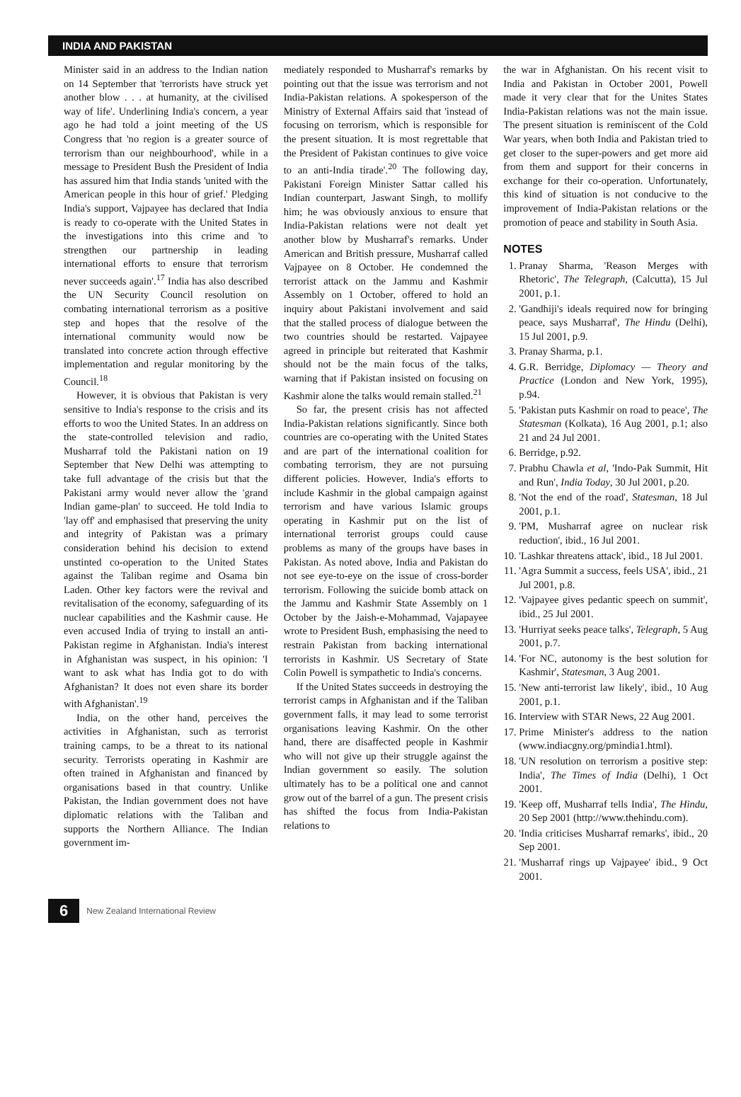INDIA AND PAKISTAN
Minister said in an address to the Indian nation on 14 September that 'terrorists have struck yet another blow . . . at humanity, at the civilised way of life'. Underlining India's concern, a year ago he had told a joint meeting of the US Congress that 'no region is a greater source of terrorism than our neighbourhood', while in a message to President Bush the President of India has assured him that India stands 'united with the American people in this hour of grief.' Pledging India's support, Vajpayee has declared that India is ready to co-operate with the United States in the investigations into this crime and 'to strengthen our partnership in leading international efforts to ensure that terrorism never succeeds again'.<sup>17</sup> India has also described the UN Security Council resolution on combating international terrorism as a positive step and hopes that the resolve of the international community would now be translated into concrete action through effective implementation and regular monitoring by the Council.<sup>18</sup>
However, it is obvious that Pakistan is very sensitive to India's response to the crisis and its efforts to woo the United States. In an address on the state-controlled television and radio, Musharraf told the Pakistani nation on 19 September that New Delhi was attempting to take full advantage of the crisis but that the Pakistani army would never allow the 'grand Indian game-plan' to succeed. He told India to 'lay off' and emphasised that preserving the unity and integrity of Pakistan was a primary consideration behind his decision to extend unstinted co-operation to the United States against the Taliban regime and Osama bin Laden. Other key factors were the revival and revitalisation of the economy, safeguarding of its nuclear capabilities and the Kashmir cause. He even accused India of trying to install an anti-Pakistan regime in Afghanistan. India's interest in Afghanistan was suspect, in his opinion: 'I want to ask what has India got to do with Afghanistan? It does not even share its border with Afghanistan'.<sup>19</sup>
India, on the other hand, perceives the activities in Afghanistan, such as terrorist training camps, to be a threat to its national security. Terrorists operating in Kashmir are often trained in Afghanistan and financed by organisations based in that country. Unlike Pakistan, the Indian government does not have diplomatic relations with the Taliban and supports the Northern Alliance. The Indian government im-
mediately responded to Musharraf's remarks by pointing out that the issue was terrorism and not India-Pakistan relations. A spokesperson of the Ministry of External Affairs said that 'instead of focusing on terrorism, which is responsible for the present situation. It is most regrettable that the President of Pakistan continues to give voice to an anti-India tirade'.<sup>20</sup> The following day, Pakistani Foreign Minister Sattar called his Indian counterpart, Jaswant Singh, to mollify him; he was obviously anxious to ensure that India-Pakistan relations were not dealt yet another blow by Musharraf's remarks. Under American and British pressure, Musharraf called Vajpayee on 8 October. He condemned the terrorist attack on the Jammu and Kashmir Assembly on 1 October, offered to hold an inquiry about Pakistani involvement and said that the stalled process of dialogue between the two countries should be restarted. Vajpayee agreed in principle but reiterated that Kashmir should not be the main focus of the talks, warning that if Pakistan insisted on focusing on Kashmir alone the talks would remain stalled.<sup>21</sup>
So far, the present crisis has not affected India-Pakistan relations significantly. Since both countries are co-operating with the United States and are part of the international coalition for combating terrorism, they are not pursuing different policies. However, India's efforts to include Kashmir in the global campaign against terrorism and have various Islamic groups operating in Kashmir put on the list of international terrorist groups could cause problems as many of the groups have bases in Pakistan. As noted above, India and Pakistan do not see eye-to-eye on the issue of cross-border terrorism. Following the suicide bomb attack on the Jammu and Kashmir State Assembly on 1 October by the Jaish-e-Mohammad, Vajapayee wrote to President Bush, emphasising the need to restrain Pakistan from backing international terrorists in Kashmir. US Secretary of State Colin Powell is sympathetic to India's concerns.
If the United States succeeds in destroying the terrorist camps in Afghanistan and if the Taliban government falls, it may lead to some terrorist organisations leaving Kashmir. On the other hand, there are disaffected people in Kashmir who will not give up their struggle against the Indian government so easily. The solution ultimately has to be a political one and cannot grow out of the barrel of a gun. The present crisis has shifted the focus from India-Pakistan relations to
the war in Afghanistan. On his recent visit to India and Pakistan in October 2001, Powell made it very clear that for the Unites States India-Pakistan relations was not the main issue. The present situation is reminiscent of the Cold War years, when both India and Pakistan tried to get closer to the super-powers and get more aid from them and support for their concerns in exchange for their co-operation. Unfortunately, this kind of situation is not conducive to the improvement of India-Pakistan relations or the promotion of peace and stability in South Asia.
NOTES
1. Pranay Sharma, 'Reason Merges with Rhetoric', The Telegraph, (Calcutta), 15 Jul 2001, p.1.
2. 'Gandhiji's ideals required now for bringing peace, says Musharraf', The Hindu (Delhi), 15 Jul 2001, p.9.
3. Pranay Sharma, p.1.
4. G.R. Berridge, Diplomacy — Theory and Practice (London and New York, 1995), p.94.
5. 'Pakistan puts Kashmir on road to peace', The Statesman (Kolkata), 16 Aug 2001, p.1; also 21 and 24 Jul 2001.
6. Berridge, p.92.
7. Prabhu Chawla et al, 'Indo-Pak Summit, Hit and Run', India Today, 30 Jul 2001, p.20.
8. 'Not the end of the road', Statesman, 18 Jul 2001, p.1.
9. 'PM, Musharraf agree on nuclear risk reduction', ibid., 16 Jul 2001.
10. 'Lashkar threatens attack', ibid., 18 Jul 2001.
11. 'Agra Summit a success, feels USA', ibid., 21 Jul 2001, p.8.
12. 'Vajpayee gives pedantic speech on summit', ibid., 25 Jul 2001.
13. 'Hurriyat seeks peace talks', Telegraph, 5 Aug 2001, p.7.
14. 'For NC, autonomy is the best solution for Kashmir', Statesman, 3 Aug 2001.
15. 'New anti-terrorist law likely', ibid., 10 Aug 2001, p.1.
16. Interview with STAR News, 22 Aug 2001.
17. Prime Minister's address to the nation (www.indiacgny.org/pmindia1.html).
18. 'UN resolution on terrorism a positive step: India', The Times of India (Delhi), 1 Oct 2001.
19. 'Keep off, Musharraf tells India', The Hindu, 20 Sep 2001 (http://www.thehindu.com).
20. 'India criticises Musharraf remarks', ibid., 20 Sep 2001.
21. 'Musharraf rings up Vajpayee' ibid., 9 Oct 2001.
6
New Zealand International Review